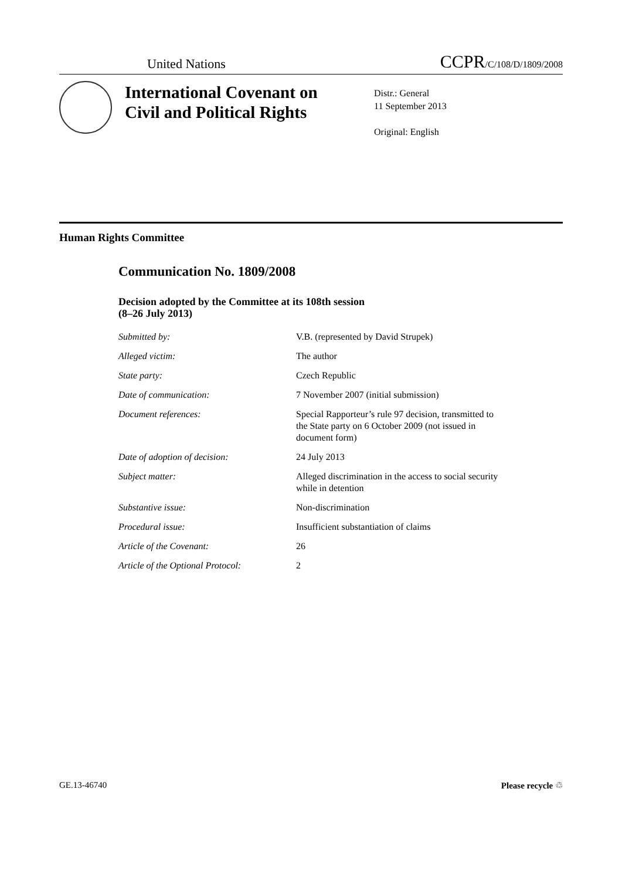United Nations CCPR/C/108/D/1809/2008
International Covenant on Civil and Political Rights
Distr.: General
11 September 2013
Original: English
Human Rights Committee
Communication No. 1809/2008
Decision adopted by the Committee at its 108th session
(8–26 July 2013)
| Submitted by: | V.B. (represented by David Strupek) |
| Alleged victim: | The author |
| State party: | Czech Republic |
| Date of communication: | 7 November 2007 (initial submission) |
| Document references: | Special Rapporteur’s rule 97 decision, transmitted to the State party on 6 October 2009 (not issued in document form) |
| Date of adoption of decision: | 24 July 2013 |
| Subject matter: | Alleged discrimination in the access to social security while in detention |
| Substantive issue: | Non-discrimination |
| Procedural issue: | Insufficient substantiation of claims |
| Article of the Covenant: | 26 |
| Article of the Optional Protocol: | 2 |
GE.13-46740 Please recycle ♲